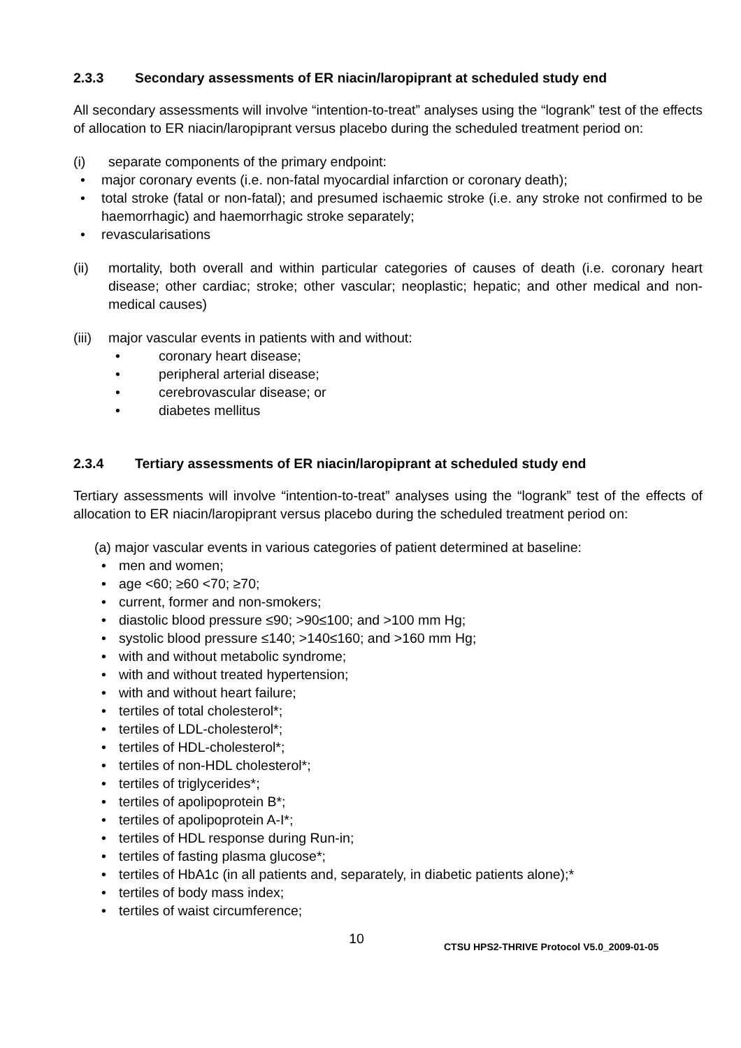2.3.3 Secondary assessments of ER niacin/laropiprant at scheduled study end
All secondary assessments will involve “intention-to-treat” analyses using the “logrank” test of the effects of allocation to ER niacin/laropiprant versus placebo during the scheduled treatment period on:
(i) separate components of the primary endpoint:
• major coronary events (i.e. non-fatal myocardial infarction or coronary death);
• total stroke (fatal or non-fatal); and presumed ischaemic stroke (i.e. any stroke not confirmed to be haemorrhagic) and haemorrhagic stroke separately;
• revascularisations
(ii) mortality, both overall and within particular categories of causes of death (i.e. coronary heart disease; other cardiac; stroke; other vascular; neoplastic; hepatic; and other medical and non-medical causes)
(iii)
major vascular events in patients with and without:
• coronary heart disease;
• peripheral arterial disease;
• cerebrovascular disease; or
• diabetes mellitus
2.3.4 Tertiary assessments of ER niacin/laropiprant at scheduled study end
Tertiary assessments will involve “intention-to-treat” analyses using the “logrank” test of the effects of allocation to ER niacin/laropiprant versus placebo during the scheduled treatment period on:
(a) major vascular events in various categories of patient determined at baseline:
• men and women;
• age <60; ≥60 <70; ≥70;
• current, former and non-smokers;
• diastolic blood pressure ≤90; >90≤100; and >100 mm Hg;
• systolic blood pressure ≤140; >140≤160; and >160 mm Hg;
• with and without metabolic syndrome;
• with and without treated hypertension;
• with and without heart failure;
• tertiles of total cholesterol*;
• tertiles of LDL-cholesterol*;
• tertiles of HDL-cholesterol*;
• tertiles of non-HDL cholesterol*;
• tertiles of triglycerides*;
• tertiles of apolipoprotein B*;
• tertiles of apolipoprotein A-I*;
• tertiles of HDL response during Run-in;
• tertiles of fasting plasma glucose*;
• tertiles of HbA1c (in all patients and, separately, in diabetic patients alone);*
• tertiles of body mass index;
• tertiles of waist circumference;
10
CTSU HPS2-THRIVE Protocol V5.0_2009-01-05